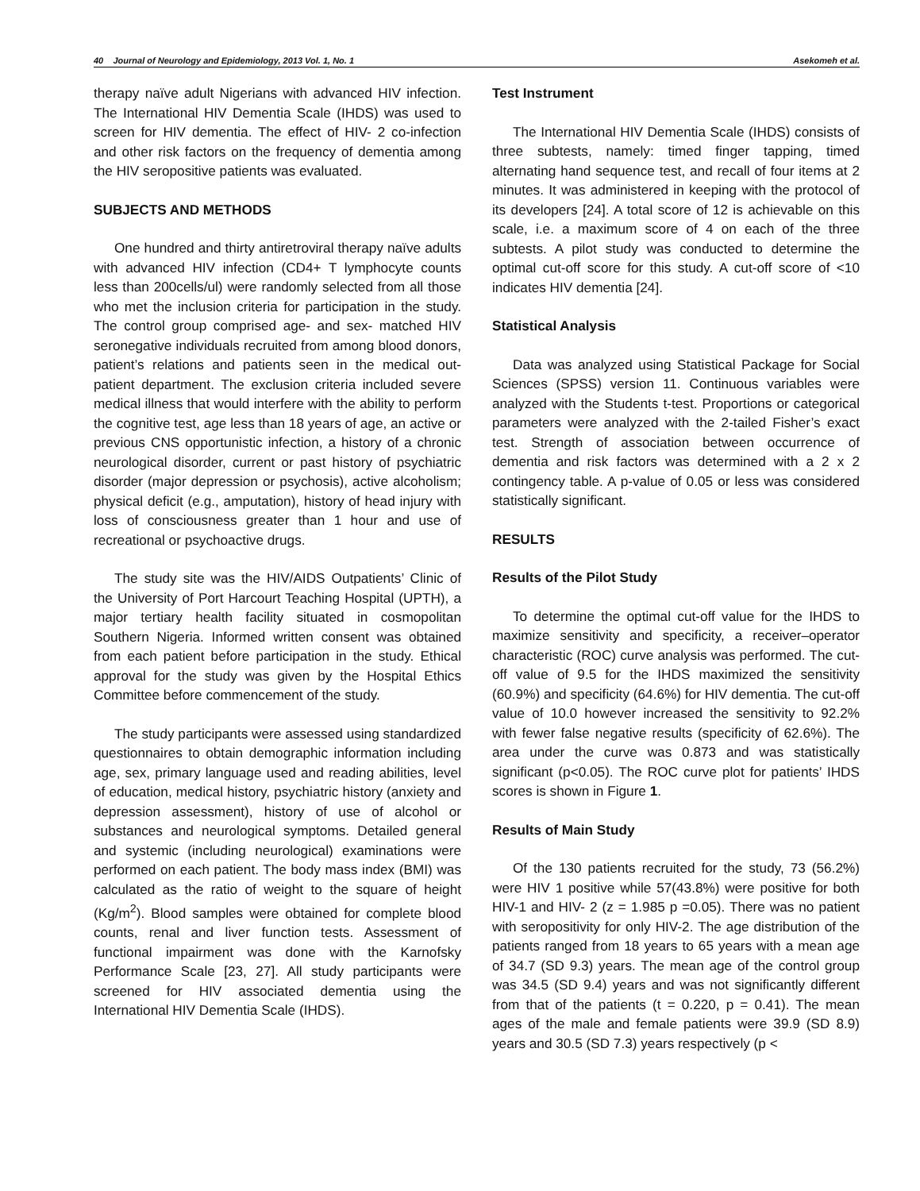40 Journal of Neurology and Epidemiology, 2013 Vol. 1, No. 1 Asekomeh et al.
therapy naïve adult Nigerians with advanced HIV infection. The International HIV Dementia Scale (IHDS) was used to screen for HIV dementia. The effect of HIV- 2 co-infection and other risk factors on the frequency of dementia among the HIV seropositive patients was evaluated.
SUBJECTS AND METHODS
One hundred and thirty antiretroviral therapy naïve adults with advanced HIV infection (CD4+ T lymphocyte counts less than 200cells/ul) were randomly selected from all those who met the inclusion criteria for participation in the study. The control group comprised age- and sex- matched HIV seronegative individuals recruited from among blood donors, patient’s relations and patients seen in the medical out-patient department. The exclusion criteria included severe medical illness that would interfere with the ability to perform the cognitive test, age less than 18 years of age, an active or previous CNS opportunistic infection, a history of a chronic neurological disorder, current or past history of psychiatric disorder (major depression or psychosis), active alcoholism; physical deficit (e.g., amputation), history of head injury with loss of consciousness greater than 1 hour and use of recreational or psychoactive drugs.
The study site was the HIV/AIDS Outpatients’ Clinic of the University of Port Harcourt Teaching Hospital (UPTH), a major tertiary health facility situated in cosmopolitan Southern Nigeria. Informed written consent was obtained from each patient before participation in the study. Ethical approval for the study was given by the Hospital Ethics Committee before commencement of the study.
The study participants were assessed using standardized questionnaires to obtain demographic information including age, sex, primary language used and reading abilities, level of education, medical history, psychiatric history (anxiety and depression assessment), history of use of alcohol or substances and neurological symptoms. Detailed general and systemic (including neurological) examinations were performed on each patient. The body mass index (BMI) was calculated as the ratio of weight to the square of height (Kg/m<sup>2</sup>). Blood samples were obtained for complete blood counts, renal and liver function tests. Assessment of functional impairment was done with the Karnofsky Performance Scale [23, 27]. All study participants were screened for HIV associated dementia using the International HIV Dementia Scale (IHDS).
Test Instrument
The International HIV Dementia Scale (IHDS) consists of three subtests, namely: timed finger tapping, timed alternating hand sequence test, and recall of four items at 2 minutes. It was administered in keeping with the protocol of its developers [24]. A total score of 12 is achievable on this scale, i.e. a maximum score of 4 on each of the three subtests. A pilot study was conducted to determine the optimal cut-off score for this study. A cut-off score of <10 indicates HIV dementia [24].
Statistical Analysis
Data was analyzed using Statistical Package for Social Sciences (SPSS) version 11. Continuous variables were analyzed with the Students t-test. Proportions or categorical parameters were analyzed with the 2-tailed Fisher’s exact test. Strength of association between occurrence of dementia and risk factors was determined with a 2 x 2 contingency table. A p-value of 0.05 or less was considered statistically significant.
RESULTS
Results of the Pilot Study
To determine the optimal cut-off value for the IHDS to maximize sensitivity and specificity, a receiver–operator characteristic (ROC) curve analysis was performed. The cut-off value of 9.5 for the IHDS maximized the sensitivity (60.9%) and specificity (64.6%) for HIV dementia. The cut-off value of 10.0 however increased the sensitivity to 92.2% with fewer false negative results (specificity of 62.6%). The area under the curve was 0.873 and was statistically significant (p<0.05). The ROC curve plot for patients’ IHDS scores is shown in Figure 1.
Results of Main Study
Of the 130 patients recruited for the study, 73 (56.2%) were HIV 1 positive while 57(43.8%) were positive for both HIV-1 and HIV- 2 (z = 1.985 p =0.05). There was no patient with seropositivity for only HIV-2. The age distribution of the patients ranged from 18 years to 65 years with a mean age of 34.7 (SD 9.3) years. The mean age of the control group was 34.5 (SD 9.4) years and was not significantly different from that of the patients (t = 0.220, p = 0.41). The mean ages of the male and female patients were 39.9 (SD 8.9) years and 30.5 (SD 7.3) years respectively (p <